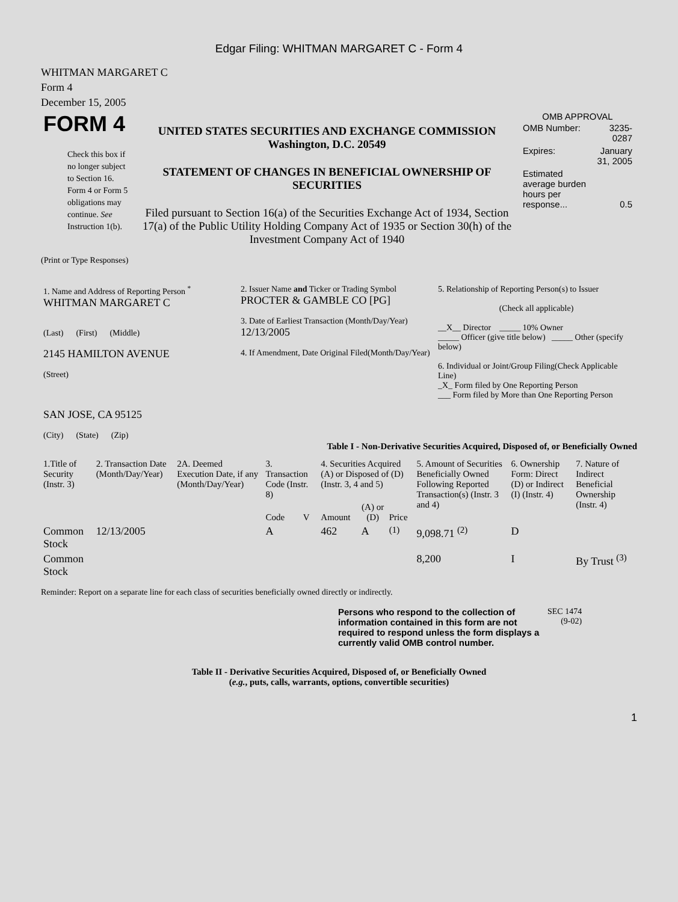Edgar Filing: WHITMAN MARGARET C - Form 4
WHITMAN MARGARET C
Form 4
December 15, 2005
| FORM 4 Check this box if no longer subject to Section 16. Form 4 or Form 5 obligations may continue. See Instruction 1(b). | UNITED STATES SECURITIES AND EXCHANGE COMMISSION Washington, D.C. 20549 STATEMENT OF CHANGES IN BENEFICIAL OWNERSHIP OF SECURITIES Filed pursuant to Section 16(a) of the Securities Exchange Act of 1934, Section 17(a) of the Public Utility Holding Company Act of 1935 or Section 30(h) of the Investment Company Act of 1940 | OMB APPROVAL / OMB Number: / 3235-0287 / / Expires: / January 31, 2005 / / Estimated average burden hours per response... / 0.5 / |
(Print or Type Responses)
| 1. Name and Address of Reporting Person <sup>*</sup> WHITMAN MARGARET C (Last) (First) (Middle) 2145 HAMILTON AVENUE (Street) SAN JOSE, CA 95125 (City) (State) (Zip) | 2. Issuer Name and Ticker or Trading Symbol PROCTER & GAMBLE CO [PG] 3. Date of Earliest Transaction (Month/Day/Year) 12/13/2005 4. If Amendment, Date Original Filed(Month/Day/Year) | 5. Relationship of Reporting Person(s) to Issuer (Check all applicable) __X__ Director _____ 10% Owner _____ Officer (give title below) _____ Other (specify below) 6. Individual or Joint/Group Filing(Check Applicable Line) _X_ Form filed by One Reporting Person ___ Form filed by More than One Reporting Person |
Table I - Non-Derivative Securities Acquired, Disposed of, or Beneficially Owned
| 1.Title of Security (Instr. 3) | 2. Transaction Date (Month/Day/Year) | 2A. Deemed Execution Date, if any (Month/Day/Year) | 3. Transaction Code (Instr. 8) | | 4. Securities Acquired (A) or Disposed of (D) (Instr. 3, 4 and 5) | | | 5. Amount of Securities Beneficially Owned Following Reported Transaction(s) (Instr. 3 and 4) | 6. Ownership Form: Direct (D) or Indirect (I) (Instr. 4) | 7. Nature of Indirect Beneficial Ownership (Instr. 4) |
| --- | --- | --- | --- | --- | --- | --- | --- | --- | --- | --- |
| | | | Code | V | Amount | (A) or (D) | Price | | | |
| Common Stock | 12/13/2005 | | A | | 462 | A | <sup>(1)</sup> | 9,098.71 <sup>(2)</sup> | D | |
| Common Stock | | | | | | | | 8,200 | I | By Trust <sup>(3)</sup> |
Reminder: Report on a separate line for each class of securities beneficially owned directly or indirectly.
| Persons who respond to the collection of information contained in this form are not required to respond unless the form displays a currently valid OMB control number. | SEC 1474 (9-02) |
Table II - Derivative Securities Acquired, Disposed of, or Beneficially Owned
(e.g., puts, calls, warrants, options, convertible securities)
1